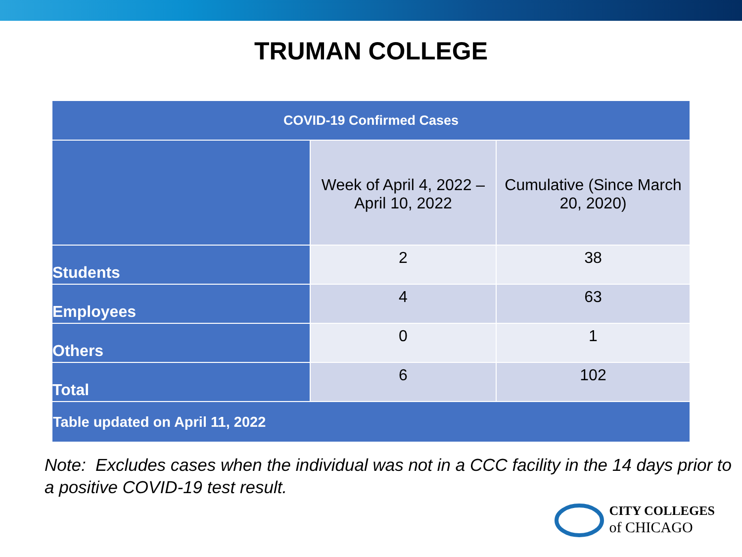TRUMAN COLLEGE
| COVID-19 Confirmed Cases | | |
| --- | --- | --- |
| | Week of April 4, 2022 – April 10, 2022 | Cumulative (Since March 20, 2020) |
| Students | 2 | 38 |
| Employees | 4 | 63 |
| Others | 0 | 1 |
| Total | 6 | 102 |
| Table updated on April 11, 2022 | | |
Note: Excludes cases when the individual was not in a CCC facility in the 14 days prior to a positive COVID-19 test result.
CITY COLLEGES
of CHICAGO